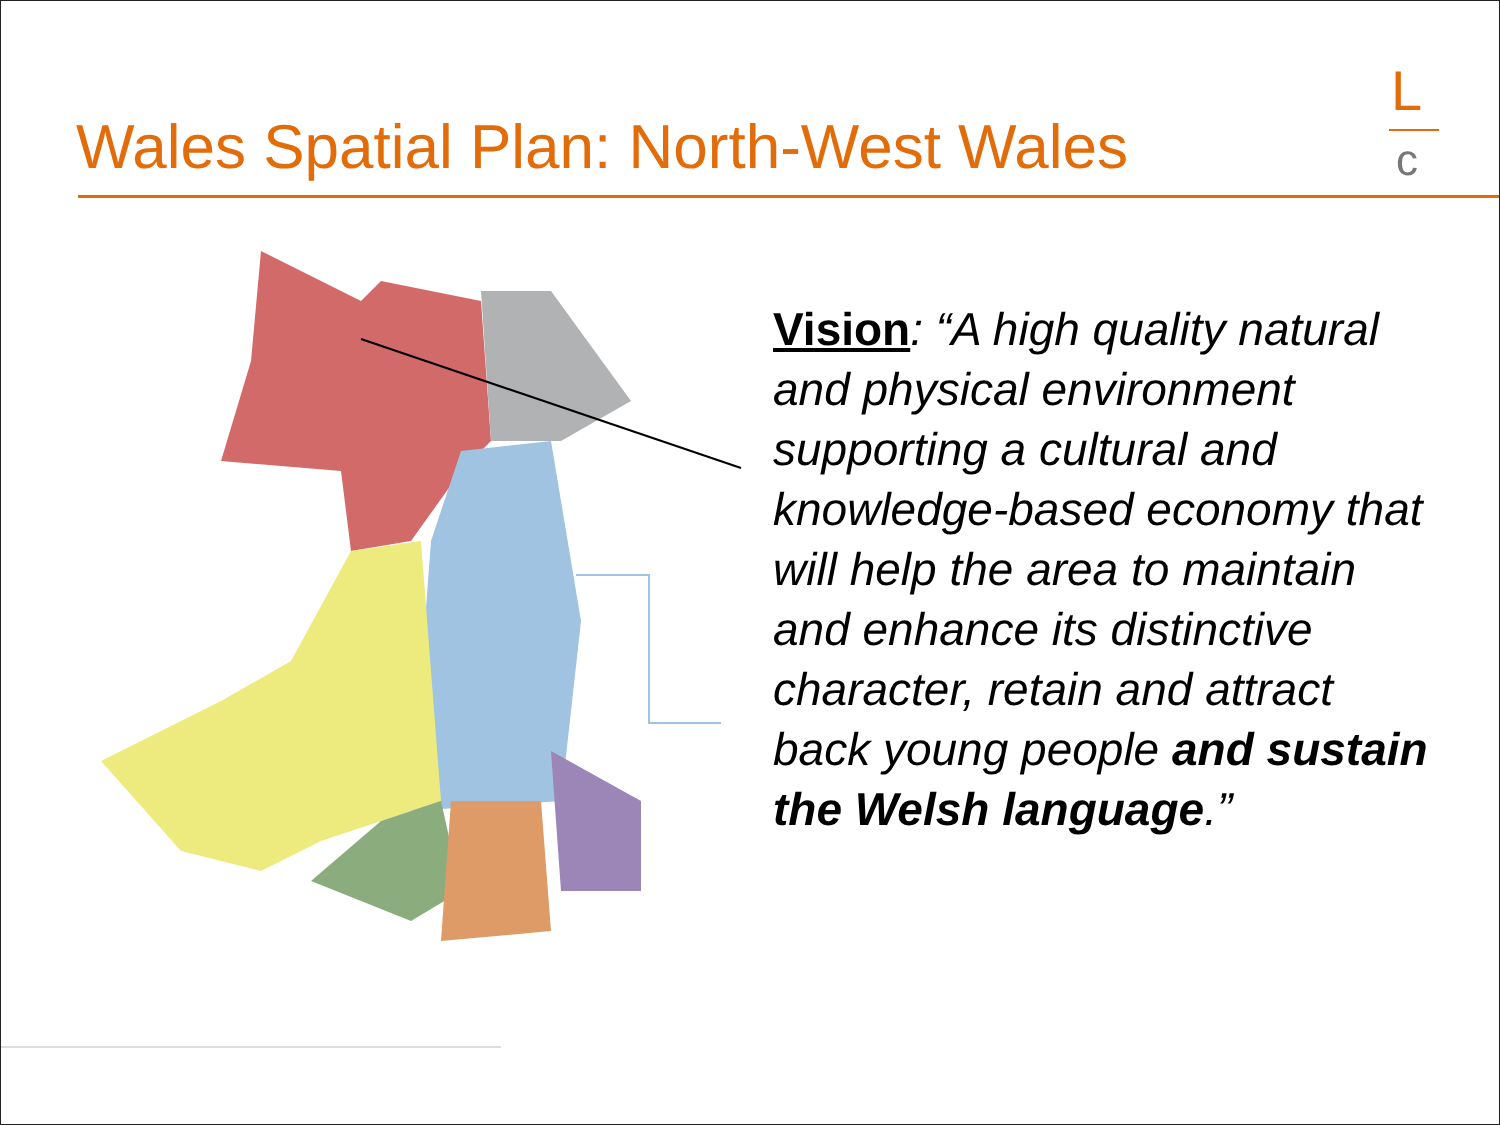Wales Spatial Plan: North-West Wales
L
c
Vision: “A high quality natural and physical environment supporting a cultural and knowledge-based economy that will help the area to maintain and enhance its distinctive character, retain and attract back young people and sustain the Welsh language.”